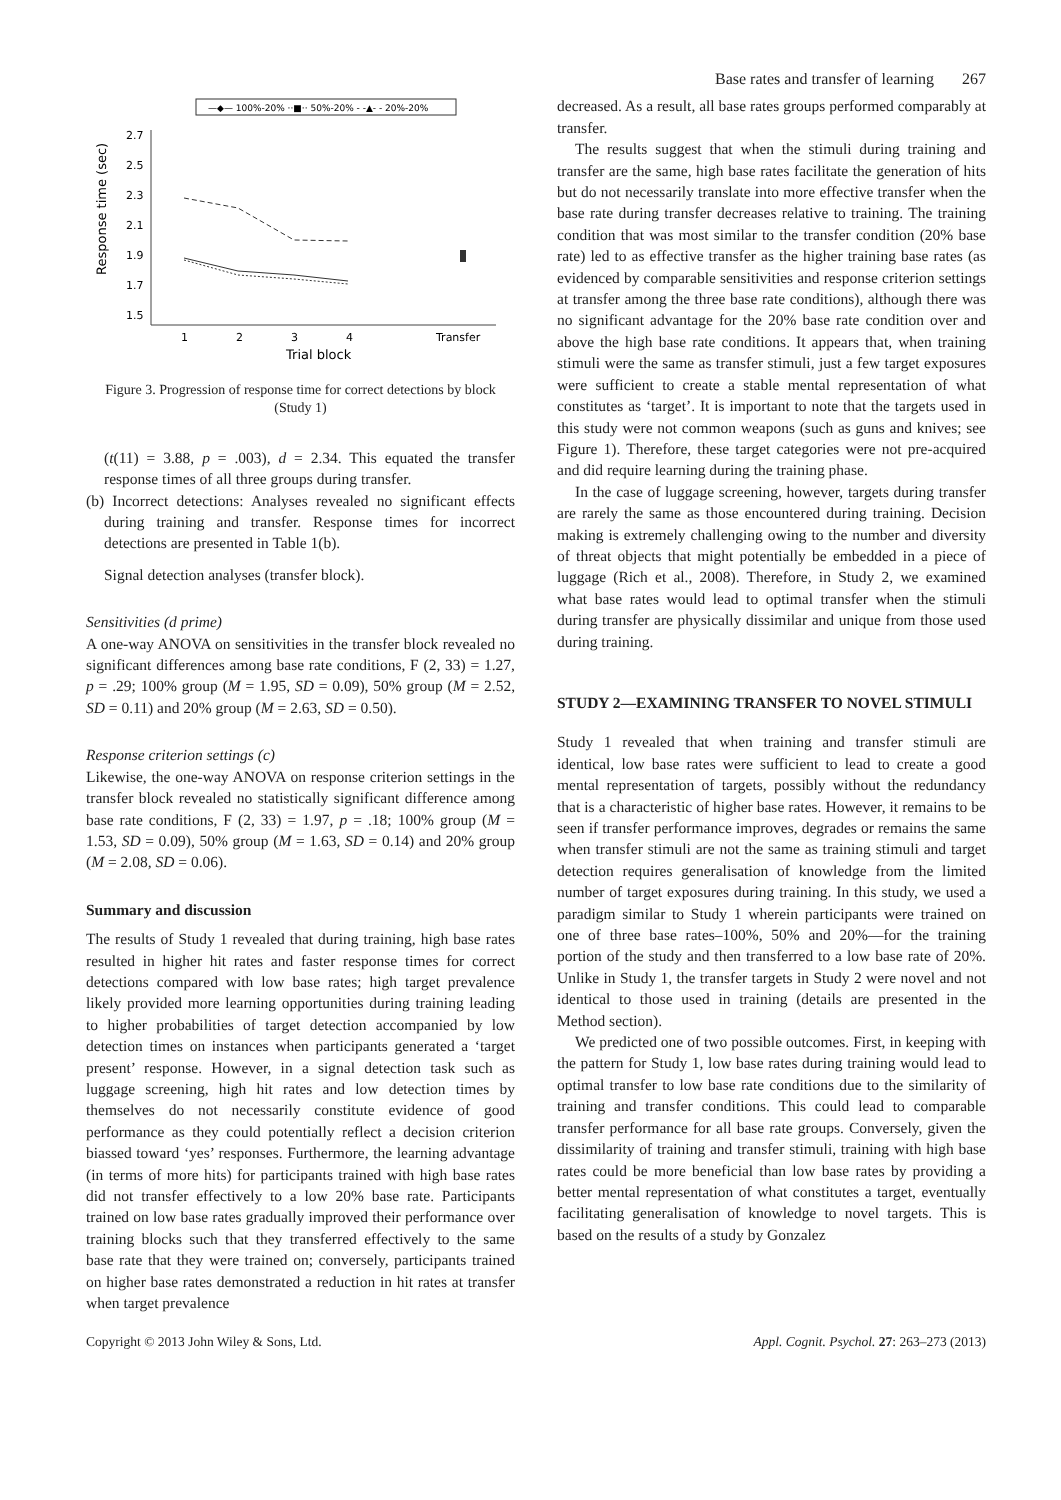Base rates and transfer of learning 267
—◆— 100%-20% ··■·· 50%-20% - -▲- - 20%-20%
Response time (sec)
2.7
2.5
2.3
2.1
1.9
1.7
1.5
1
2
3
4
Transfer
Trial block
Figure 3. Progression of response time for correct detections by block (Study 1)
(t(11) = 3.88, p = .003), d = 2.34. This equated the transfer response times of all three groups during transfer.
(b) Incorrect detections: Analyses revealed no significant effects during training and transfer. Response times for incorrect detections are presented in Table 1(b).
Signal detection analyses (transfer block).
Sensitivities (d prime)
A one-way ANOVA on sensitivities in the transfer block revealed no significant differences among base rate conditions, F (2, 33) = 1.27, p = .29; 100% group (M = 1.95, SD = 0.09), 50% group (M = 2.52, SD = 0.11) and 20% group (M = 2.63, SD = 0.50).
Response criterion settings (c)
Likewise, the one-way ANOVA on response criterion settings in the transfer block revealed no statistically significant difference among base rate conditions, F (2, 33) = 1.97, p = .18; 100% group (M = 1.53, SD = 0.09), 50% group (M = 1.63, SD = 0.14) and 20% group (M = 2.08, SD = 0.06).
Summary and discussion
The results of Study 1 revealed that during training, high base rates resulted in higher hit rates and faster response times for correct detections compared with low base rates; high target prevalence likely provided more learning opportunities during training leading to higher probabilities of target detection accompanied by low detection times on instances when participants generated a ‘target present’ response. However, in a signal detection task such as luggage screening, high hit rates and low detection times by themselves do not necessarily constitute evidence of good performance as they could potentially reflect a decision criterion biassed toward ‘yes’ responses. Furthermore, the learning advantage (in terms of more hits) for participants trained with high base rates did not transfer effectively to a low 20% base rate. Participants trained on low base rates gradually improved their performance over training blocks such that they transferred effectively to the same base rate that they were trained on; conversely, participants trained on higher base rates demonstrated a reduction in hit rates at transfer when target prevalence
decreased. As a result, all base rates groups performed comparably at transfer.
The results suggest that when the stimuli during training and transfer are the same, high base rates facilitate the generation of hits but do not necessarily translate into more effective transfer when the base rate during transfer decreases relative to training. The training condition that was most similar to the transfer condition (20% base rate) led to as effective transfer as the higher training base rates (as evidenced by comparable sensitivities and response criterion settings at transfer among the three base rate conditions), although there was no significant advantage for the 20% base rate condition over and above the high base rate conditions. It appears that, when training stimuli were the same as transfer stimuli, just a few target exposures were sufficient to create a stable mental representation of what constitutes as ‘target’. It is important to note that the targets used in this study were not common weapons (such as guns and knives; see Figure 1). Therefore, these target categories were not pre-acquired and did require learning during the training phase.
In the case of luggage screening, however, targets during transfer are rarely the same as those encountered during training. Decision making is extremely challenging owing to the number and diversity of threat objects that might potentially be embedded in a piece of luggage (Rich et al., 2008). Therefore, in Study 2, we examined what base rates would lead to optimal transfer when the stimuli during transfer are physically dissimilar and unique from those used during training.
STUDY 2—EXAMINING TRANSFER TO NOVEL STIMULI
Study 1 revealed that when training and transfer stimuli are identical, low base rates were sufficient to lead to create a good mental representation of targets, possibly without the redundancy that is a characteristic of higher base rates. However, it remains to be seen if transfer performance improves, degrades or remains the same when transfer stimuli are not the same as training stimuli and target detection requires generalisation of knowledge from the limited number of target exposures during training. In this study, we used a paradigm similar to Study 1 wherein participants were trained on one of three base rates–100%, 50% and 20%—for the training portion of the study and then transferred to a low base rate of 20%. Unlike in Study 1, the transfer targets in Study 2 were novel and not identical to those used in training (details are presented in the Method section).
We predicted one of two possible outcomes. First, in keeping with the pattern for Study 1, low base rates during training would lead to optimal transfer to low base rate conditions due to the similarity of training and transfer conditions. This could lead to comparable transfer performance for all base rate groups. Conversely, given the dissimilarity of training and transfer stimuli, training with high base rates could be more beneficial than low base rates by providing a better mental representation of what constitutes a target, eventually facilitating generalisation of knowledge to novel targets. This is based on the results of a study by Gonzalez
Copyright © 2013 John Wiley & Sons, Ltd. Appl. Cognit. Psychol. 27: 263–273 (2013)